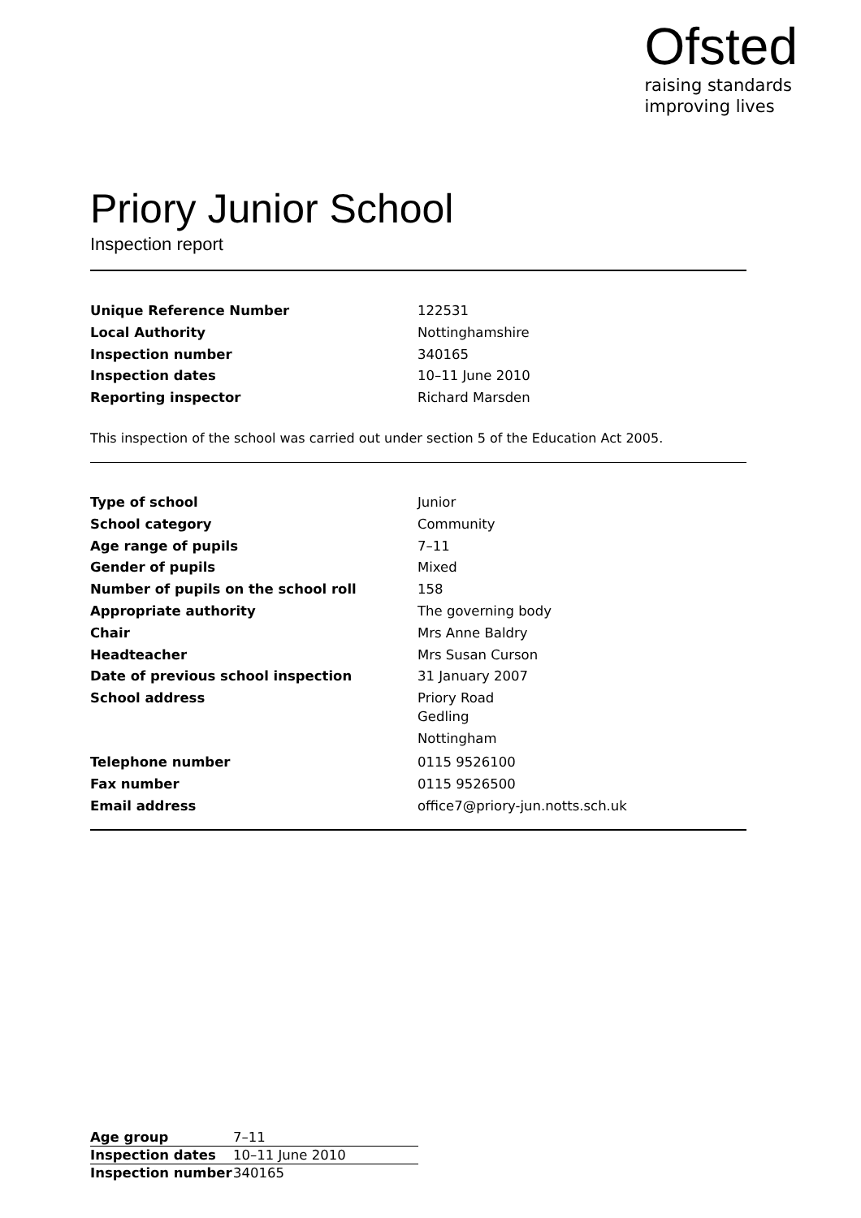Ofsted
raising standards
improving lives
Priory Junior School
Inspection report
| Unique Reference Number | 122531 |
| Local Authority | Nottinghamshire |
| Inspection number | 340165 |
| Inspection dates | 10–11 June 2010 |
| Reporting inspector | Richard Marsden |
This inspection of the school was carried out under section 5 of the Education Act 2005.
| Type of school | Junior |
| School category | Community |
| Age range of pupils | 7–11 |
| Gender of pupils | Mixed |
| Number of pupils on the school roll | 158 |
| Appropriate authority | The governing body |
| Chair | Mrs Anne Baldry |
| Headteacher | Mrs Susan Curson |
| Date of previous school inspection | 31 January 2007 |
| School address | Priory Road Gedling Nottingham |
| Telephone number | 0115 9526100 |
| Fax number | 0115 9526500 |
| Email address | office7@priory-jun.notts.sch.uk |
| Age group | 7–11 |
| Inspection dates | 10–11 June 2010 |
| Inspection number | 340165 |